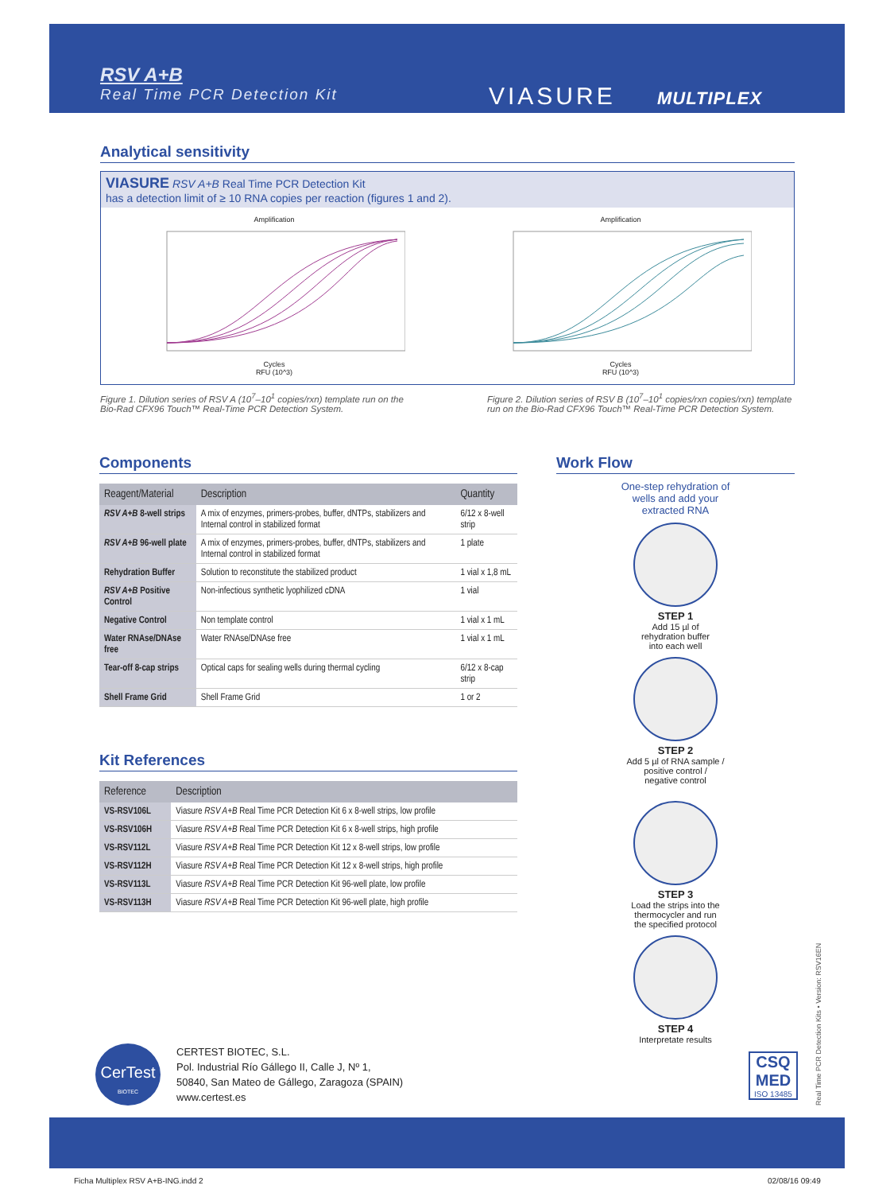RSV A+B
Real Time PCR Detection Kit
VIASURE MULTIPLEX
Analytical sensitivity
VIASURE RSV A+B Real Time PCR Detection Kit
has a detection limit of ≥ 10 RNA copies per reaction (figures 1 and 2).
Amplification
Cycles
RFU (10^3)
Amplification
Cycles
RFU (10^3)
Figure 1. Dilution series of RSV A (10<sup>7</sup>–10<sup>1</sup> copies/rxn) template run on the Bio-Rad CFX96 Touch™ Real-Time PCR Detection System.
Figure 2. Dilution series of RSV B (10<sup>7</sup>–10<sup>1</sup> copies/rxn copies/rxn) template run on the Bio-Rad CFX96 Touch™ Real-Time PCR Detection System.
Components
| Reagent/Material | Description | Quantity |
| --- | --- | --- |
| RSV A+B 8-well strips | A mix of enzymes, primers-probes, buffer, dNTPs, stabilizers and Internal control in stabilized format | 6/12 x 8-well strip |
| RSV A+B 96-well plate | A mix of enzymes, primers-probes, buffer, dNTPs, stabilizers and Internal control in stabilized format | 1 plate |
| Rehydration Buffer | Solution to reconstitute the stabilized product | 1 vial x 1,8 mL |
| RSV A+B Positive Control | Non-infectious synthetic lyophilized cDNA | 1 vial |
| Negative Control | Non template control | 1 vial x 1 mL |
| Water RNAse/DNAse free | Water RNAse/DNAse free | 1 vial x 1 mL |
| Tear-off 8-cap strips | Optical caps for sealing wells during thermal cycling | 6/12 x 8-cap strip |
| Shell Frame Grid | Shell Frame Grid | 1 or 2 |
Kit References
| Reference | Description |
| --- | --- |
| VS-RSV106L | Viasure RSV A+B Real Time PCR Detection Kit 6 x 8-well strips, low profile |
| VS-RSV106H | Viasure RSV A+B Real Time PCR Detection Kit 6 x 8-well strips, high profile |
| VS-RSV112L | Viasure RSV A+B Real Time PCR Detection Kit 12 x 8-well strips, low profile |
| VS-RSV112H | Viasure RSV A+B Real Time PCR Detection Kit 12 x 8-well strips, high profile |
| VS-RSV113L | Viasure RSV A+B Real Time PCR Detection Kit 96-well plate, low profile |
| VS-RSV113H | Viasure RSV A+B Real Time PCR Detection Kit 96-well plate, high profile |
Work Flow
One-step rehydration of
wells and add your
extracted RNA
STEP 1
Add 15 µl of
rehydration buffer
into each well
STEP 2
Add 5 µl of RNA sample /
positive control /
negative control
STEP 3
Load the strips into the
thermocycler and run
the specified protocol
STEP 4
Interpretate results
CerTest
BIOTEC
CERTEST BIOTEC, S.L.
Pol. Industrial Río Gállego II, Calle J, Nº 1,
50840, San Mateo de Gállego, Zaragoza (SPAIN)
www.certest.es
CSQ
MED
ISO 13485
Real Time PCR Detection Kits • Version: RSV16EN
Ficha Multiplex RSV A+B-ING.indd 2
02/08/16 09:49